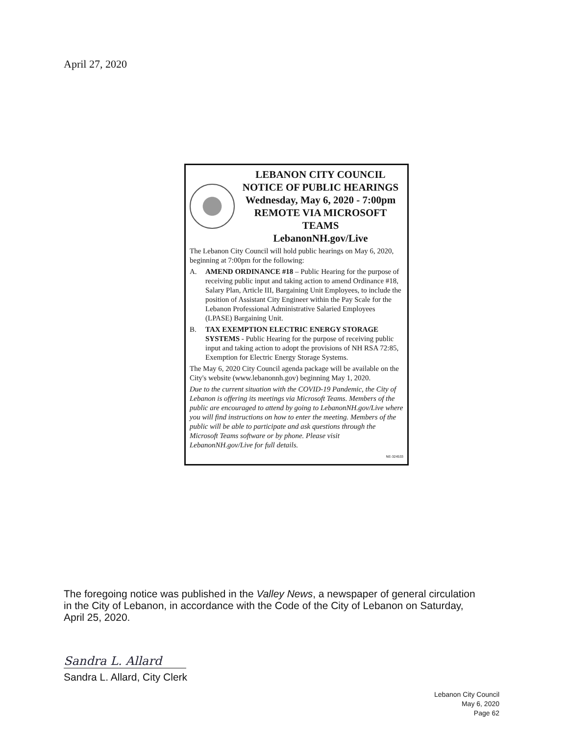April 27, 2020
LEBANON CITY COUNCIL
NOTICE OF PUBLIC HEARINGS
Wednesday, May 6, 2020 - 7:00pm
REMOTE VIA MICROSOFT TEAMS
LebanonNH.gov/Live
The Lebanon City Council will hold public hearings on May 6, 2020, beginning at 7:00pm for the following:
A. AMEND ORDINANCE #18 – Public Hearing for the purpose of receiving public input and taking action to amend Ordinance #18, Salary Plan, Article III, Bargaining Unit Employees, to include the position of Assistant City Engineer within the Pay Scale for the Lebanon Professional Administrative Salaried Employees (LPASE) Bargaining Unit.
B. TAX EXEMPTION ELECTRIC ENERGY STORAGE SYSTEMS - Public Hearing for the purpose of receiving public input and taking action to adopt the provisions of NH RSA 72:85, Exemption for Electric Energy Storage Systems.
The May 6, 2020 City Council agenda package will be available on the City's website (www.lebanonnh.gov) beginning May 1, 2020.
Due to the current situation with the COVID-19 Pandemic, the City of Lebanon is offering its meetings via Microsoft Teams. Members of the public are encouraged to attend by going to LebanonNH.gov/Live where you will find instructions on how to enter the meeting. Members of the public will be able to participate and ask questions through the Microsoft Teams software or by phone. Please visit LebanonNH.gov/Live for full details.
NE-324533
The foregoing notice was published in the Valley News, a newspaper of general circulation in the City of Lebanon, in accordance with the Code of the City of Lebanon on Saturday, April 25, 2020.
Sandra L. Allard
Sandra L. Allard, City Clerk
Lebanon City Council
May 6, 2020
Page 62